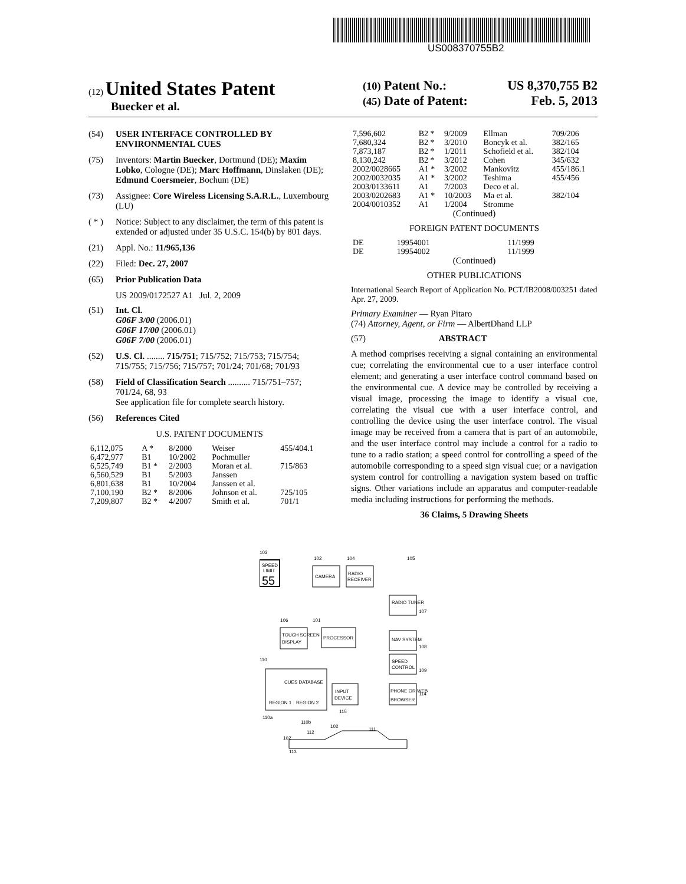US008370755B2
(12) United States Patent
Buecker et al.
(10) Patent No.: US 8,370,755 B2
(45) Date of Patent: Feb. 5, 2013
(54) USER INTERFACE CONTROLLED BY ENVIRONMENTAL CUES
(75) Inventors: Martin Buecker, Dortmund (DE); Maxim Lobko, Cologne (DE); Marc Hoffmann, Dinslaken (DE); Edmund Coersmeier, Bochum (DE)
(73) Assignee: Core Wireless Licensing S.A.R.L., Luxembourg (LU)
( * ) Notice: Subject to any disclaimer, the term of this patent is extended or adjusted under 35 U.S.C. 154(b) by 801 days.
(21) Appl. No.: 11/965,136
(22) Filed: Dec. 27, 2007
(65) Prior Publication Data
US 2009/0172527 A1 Jul. 2, 2009
(51) Int. Cl.
G06F 3/00 (2006.01)
G06F 17/00 (2006.01)
G06F 7/00 (2006.01)
(52) U.S. Cl. ........ 715/751; 715/752; 715/753; 715/754; 715/755; 715/756; 715/757; 701/24; 701/68; 701/93
(58) Field of Classification Search .......... 715/751–757; 701/24, 68, 93
See application file for complete search history.
(56) References Cited
U.S. PATENT DOCUMENTS
| 6,112,075 | A * | 8/2000 | Weiser | 455/404.1 |
| 6,472,977 | B1 | 10/2002 | Pochmuller | |
| 6,525,749 | B1 * | 2/2003 | Moran et al. | 715/863 |
| 6,560,529 | B1 | 5/2003 | Janssen | |
| 6,801,638 | B1 | 10/2004 | Janssen et al. | |
| 7,100,190 | B2 * | 8/2006 | Johnson et al. | 725/105 |
| 7,209,807 | B2 * | 4/2007 | Smith et al. | 701/1 |
| 7,596,602 | B2 * | 9/2009 | Ellman | 709/206 |
| 7,680,324 | B2 * | 3/2010 | Boncyk et al. | 382/165 |
| 7,873,187 | B2 * | 1/2011 | Schofield et al. | 382/104 |
| 8,130,242 | B2 * | 3/2012 | Cohen | 345/632 |
| 2002/0028665 | A1 * | 3/2002 | Mankovitz | 455/186.1 |
| 2002/0032035 | A1 * | 3/2002 | Teshima | 455/456 |
| 2003/0133611 | A1 | 7/2003 | Deco et al. | |
| 2003/0202683 | A1 * | 10/2003 | Ma et al. | 382/104 |
| 2004/0010352 | A1 | 1/2004 | Stromme | |
(Continued)
FOREIGN PATENT DOCUMENTS
| DE | 19954001 | 11/1999 |
| DE | 19954002 | 11/1999 |
(Continued)
OTHER PUBLICATIONS
International Search Report of Application No. PCT/IB2008/003251 dated Apr. 27, 2009.
Primary Examiner — Ryan Pitaro
(74) Attorney, Agent, or Firm — AlbertDhand LLP
(57) ABSTRACT
A method comprises receiving a signal containing an environmental cue; correlating the environmental cue to a user interface control element; and generating a user interface control command based on the environmental cue. A device may be controlled by receiving a visual image, processing the image to identify a visual cue, correlating the visual cue with a user interface control, and controlling the device using the user interface control. The visual image may be received from a camera that is part of an automobile, and the user interface control may include a control for a radio to tune to a radio station; a speed control for controlling a speed of the automobile corresponding to a speed sign visual cue; or a navigation system control for controlling a navigation system based on traffic signs. Other variations include an apparatus and computer-readable media including instructions for performing the methods.
36 Claims, 5 Drawing Sheets
SPEED
LIMIT
55
103
CAMERA
102
RADIO
RECEIVER
104
105
RADIO TUNER
107
PROCESSOR
101
TOUCH SCREEN
DISPLAY
106
NAV SYSTEM
108
SPEED
CONTROL
109
CUES DATABASE
REGION 1
REGION 2
110
110a
110b
INPUT
DEVICE
115
PHONE OR WEB
BROWSER
114
102
112
102
111
113